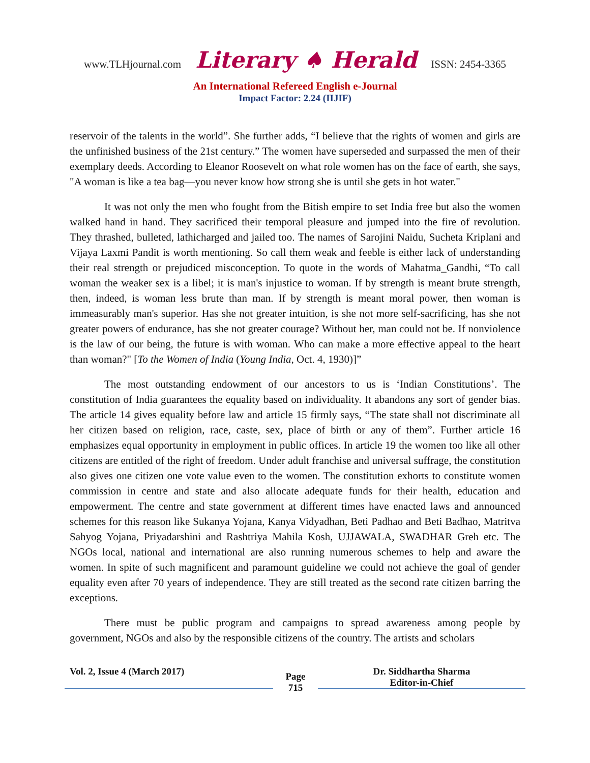www.TLHjournal.com Literary ♠ Herald ISSN: 2454-3365
An International Refereed English e-Journal
Impact Factor: 2.24 (IIJIF)
reservoir of the talents in the world”. She further adds, “I believe that the rights of women and girls are the unfinished business of the 21st century.” The women have superseded and surpassed the men of their exemplary deeds. According to Eleanor Roosevelt on what role women has on the face of earth, she says, "A woman is like a tea bag—you never know how strong she is until she gets in hot water."
It was not only the men who fought from the Bitish empire to set India free but also the women walked hand in hand. They sacrificed their temporal pleasure and jumped into the fire of revolution. They thrashed, bulleted, lathicharged and jailed too. The names of Sarojini Naidu, Sucheta Kriplani and Vijaya Laxmi Pandit is worth mentioning. So call them weak and feeble is either lack of understanding their real strength or prejudiced misconception. To quote in the words of Mahatma_Gandhi, “To call woman the weaker sex is a libel; it is man's injustice to woman. If by strength is meant brute strength, then, indeed, is woman less brute than man. If by strength is meant moral power, then woman is immeasurably man's superior. Has she not greater intuition, is she not more self-sacrificing, has she not greater powers of endurance, has she not greater courage? Without her, man could not be. If nonviolence is the law of our being, the future is with woman. Who can make a more effective appeal to the heart than woman?" [To the Women of India (Young India, Oct. 4, 1930)]”
The most outstanding endowment of our ancestors to us is ‘Indian Constitutions’. The constitution of India guarantees the equality based on individuality. It abandons any sort of gender bias. The article 14 gives equality before law and article 15 firmly says, “The state shall not discriminate all her citizen based on religion, race, caste, sex, place of birth or any of them”. Further article 16 emphasizes equal opportunity in employment in public offices. In article 19 the women too like all other citizens are entitled of the right of freedom. Under adult franchise and universal suffrage, the constitution also gives one citizen one vote value even to the women. The constitution exhorts to constitute women commission in centre and state and also allocate adequate funds for their health, education and empowerment. The centre and state government at different times have enacted laws and announced schemes for this reason like Sukanya Yojana, Kanya Vidyadhan, Beti Padhao and Beti Badhao, Matritva Sahyog Yojana, Priyadarshini and Rashtriya Mahila Kosh, UJJAWALA, SWADHAR Greh etc. The NGOs local, national and international are also running numerous schemes to help and aware the women. In spite of such magnificent and paramount guideline we could not achieve the goal of gender equality even after 70 years of independence. They are still treated as the second rate citizen barring the exceptions.
There must be public program and campaigns to spread awareness among people by government, NGOs and also by the responsible citizens of the country. The artists and scholars
Vol. 2, Issue 4 (March 2017)
Page
715
Dr. Siddhartha Sharma
Editor-in-Chief